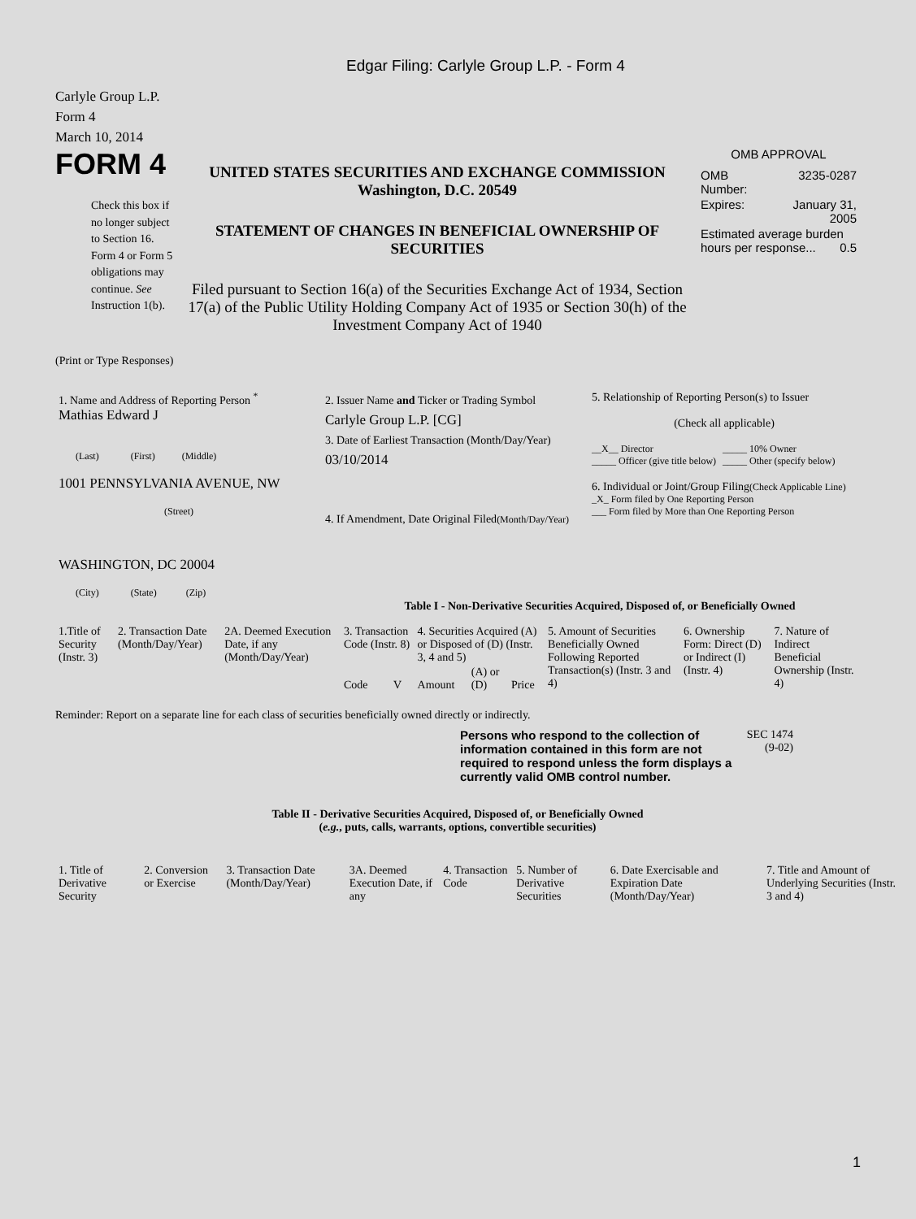Edgar Filing: Carlyle Group L.P. - Form 4
Carlyle Group L.P.
Form 4
March 10, 2014
FORM 4
Check this box if no longer subject to Section 16. Form 4 or Form 5 obligations may continue. See Instruction 1(b).
UNITED STATES SECURITIES AND EXCHANGE COMMISSION
Washington, D.C. 20549
STATEMENT OF CHANGES IN BENEFICIAL OWNERSHIP OF SECURITIES
Filed pursuant to Section 16(a) of the Securities Exchange Act of 1934, Section 17(a) of the Public Utility Holding Company Act of 1935 or Section 30(h) of the Investment Company Act of 1940
OMB APPROVAL
| OMB Number: | 3235-0287 |
| Expires: | January 31, 2005 |
| Estimated average burden hours per response... 0.5 | |
(Print or Type Responses)
| 1. Name and Address of Reporting Person <sup>*</sup> Mathias Edward J (Last) (First) (Middle) 1001 PENNSYLVANIA AVENUE, NW (Street) WASHINGTON, DC 20004 (City) (State) (Zip) | 2. Issuer Name and Ticker or Trading Symbol Carlyle Group L.P. [CG] 3. Date of Earliest Transaction (Month/Day/Year) 03/10/2014 4. If Amendment, Date Original Filed (Month/Day/Year) | 5. Relationship of Reporting Person(s) to Issuer (Check all applicable) / __X__ Director _____ Officer (give title below) / _____ 10% Owner _____ Other (specify below) / 6. Individual or Joint/Group Filing (Check Applicable Line) _X_ Form filed by One Reporting Person ___ Form filed by More than One Reporting Person |
Table I - Non-Derivative Securities Acquired, Disposed of, or Beneficially Owned
| 1.Title of Security (Instr. 3) | 2. Transaction Date (Month/Day/Year) | 2A. Deemed Execution Date, if any (Month/Day/Year) | 3. Transaction Code (Instr. 8) | | 4. Securities Acquired (A) or Disposed of (D) (Instr. 3, 4 and 5) | | | 5. Amount of Securities Beneficially Owned Following Reported Transaction(s) (Instr. 3 and 4) | 6. Ownership Form: Direct (D) or Indirect (I) (Instr. 4) | 7. Nature of Indirect Beneficial Ownership (Instr. 4) |
| --- | --- | --- | --- | --- | --- | --- | --- | --- | --- | --- |
| | | | Code | V | Amount | (A) or (D) | Price | | | |
Reminder: Report on a separate line for each class of securities beneficially owned directly or indirectly.
Persons who respond to the collection of information contained in this form are not required to respond unless the form displays a currently valid OMB control number.
SEC 1474
(9-02)
Table II - Derivative Securities Acquired, Disposed of, or Beneficially Owned
(e.g., puts, calls, warrants, options, convertible securities)
| 1. Title of Derivative Security | 2. Conversion or Exercise | 3. Transaction Date (Month/Day/Year) | 3A. Deemed Execution Date, if any | 4. Transaction Code | 5. Number of Derivative Securities | 6. Date Exercisable and Expiration Date (Month/Day/Year) | 7. Title and Amount of Underlying Securities (Instr. 3 and 4) |
| --- | --- | --- | --- | --- | --- | --- | --- |
1